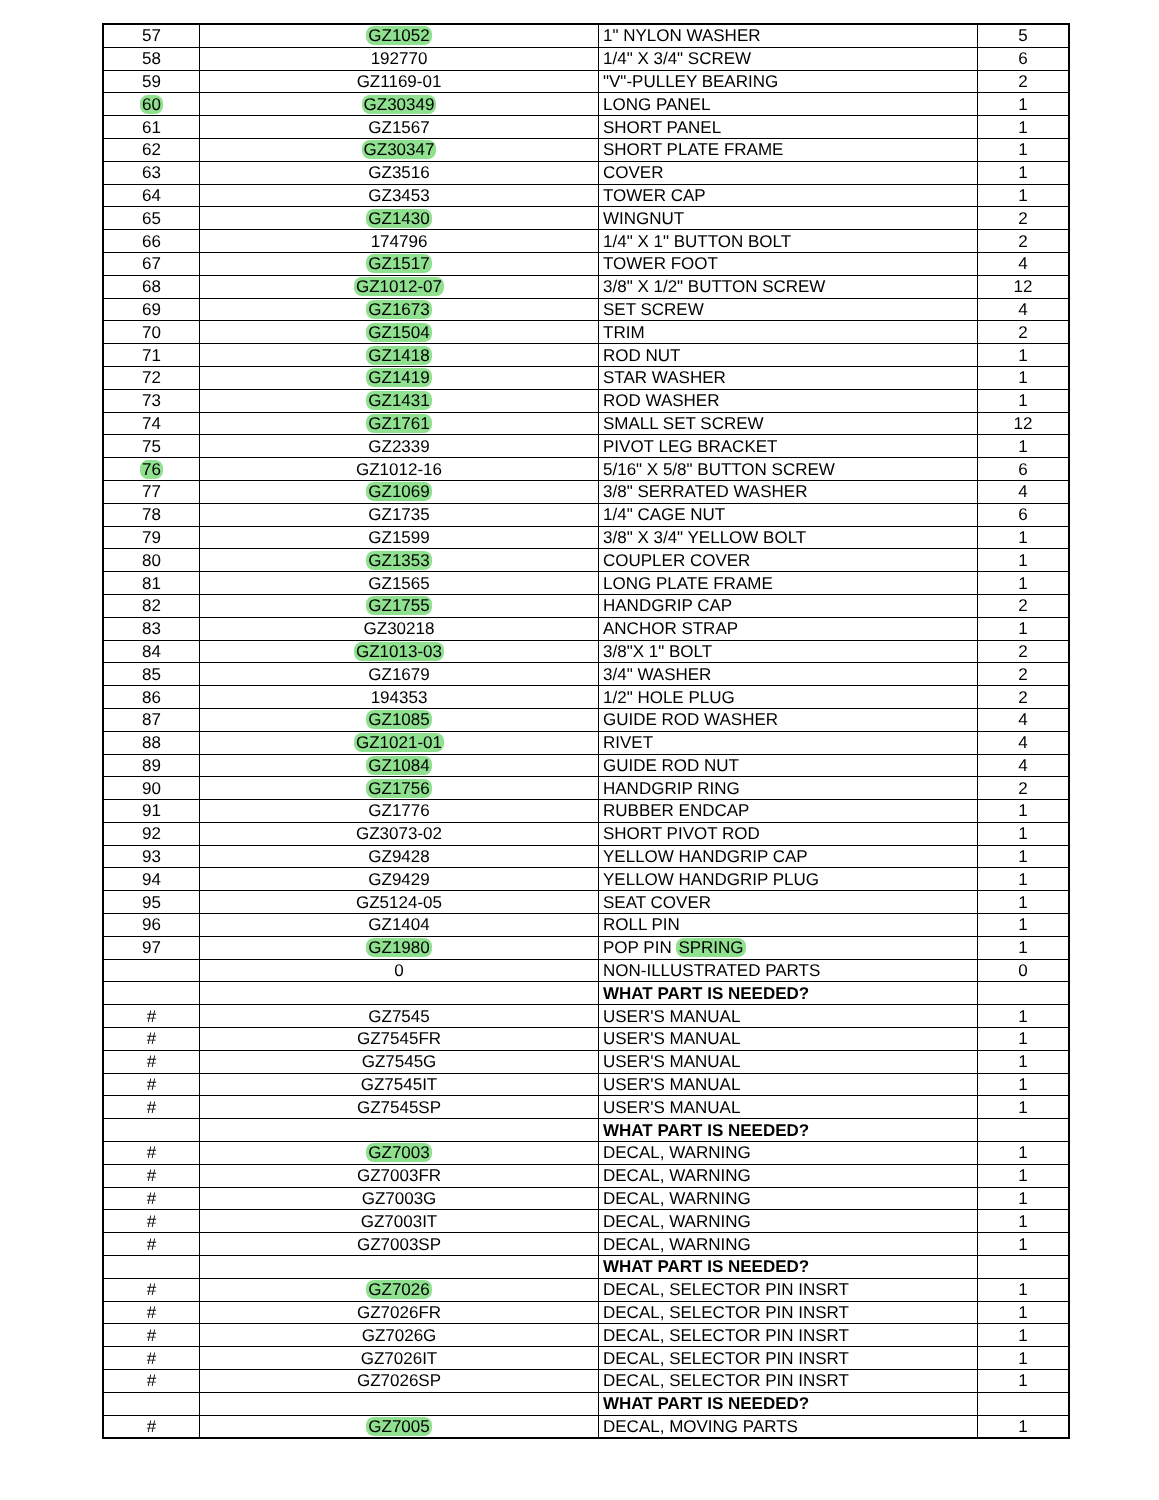| 57 | GZ1052 | 1" NYLON WASHER | 5 |
| 58 | 192770 | 1/4" X 3/4" SCREW | 6 |
| 59 | GZ1169-01 | "V"-PULLEY BEARING | 2 |
| 60 | GZ30349 | LONG PANEL | 1 |
| 61 | GZ1567 | SHORT PANEL | 1 |
| 62 | GZ30347 | SHORT PLATE FRAME | 1 |
| 63 | GZ3516 | COVER | 1 |
| 64 | GZ3453 | TOWER CAP | 1 |
| 65 | GZ1430 | WINGNUT | 2 |
| 66 | 174796 | 1/4" X 1" BUTTON BOLT | 2 |
| 67 | GZ1517 | TOWER FOOT | 4 |
| 68 | GZ1012-07 | 3/8" X 1/2" BUTTON SCREW | 12 |
| 69 | GZ1673 | SET SCREW | 4 |
| 70 | GZ1504 | TRIM | 2 |
| 71 | GZ1418 | ROD NUT | 1 |
| 72 | GZ1419 | STAR WASHER | 1 |
| 73 | GZ1431 | ROD WASHER | 1 |
| 74 | GZ1761 | SMALL SET SCREW | 12 |
| 75 | GZ2339 | PIVOT LEG BRACKET | 1 |
| 76 | GZ1012-16 | 5/16" X 5/8" BUTTON SCREW | 6 |
| 77 | GZ1069 | 3/8" SERRATED WASHER | 4 |
| 78 | GZ1735 | 1/4" CAGE NUT | 6 |
| 79 | GZ1599 | 3/8" X 3/4" YELLOW BOLT | 1 |
| 80 | GZ1353 | COUPLER COVER | 1 |
| 81 | GZ1565 | LONG PLATE FRAME | 1 |
| 82 | GZ1755 | HANDGRIP CAP | 2 |
| 83 | GZ30218 | ANCHOR STRAP | 1 |
| 84 | GZ1013-03 | 3/8"X 1" BOLT | 2 |
| 85 | GZ1679 | 3/4" WASHER | 2 |
| 86 | 194353 | 1/2" HOLE PLUG | 2 |
| 87 | GZ1085 | GUIDE ROD WASHER | 4 |
| 88 | GZ1021-01 | RIVET | 4 |
| 89 | GZ1084 | GUIDE ROD NUT | 4 |
| 90 | GZ1756 | HANDGRIP RING | 2 |
| 91 | GZ1776 | RUBBER ENDCAP | 1 |
| 92 | GZ3073-02 | SHORT PIVOT ROD | 1 |
| 93 | GZ9428 | YELLOW HANDGRIP CAP | 1 |
| 94 | GZ9429 | YELLOW HANDGRIP PLUG | 1 |
| 95 | GZ5124-05 | SEAT COVER | 1 |
| 96 | GZ1404 | ROLL PIN | 1 |
| 97 | GZ1980 | POP PIN SPRING | 1 |
| | 0 | NON-ILLUSTRATED PARTS | 0 |
| | | WHAT PART IS NEEDED? | |
| # | GZ7545 | USER'S MANUAL | 1 |
| # | GZ7545FR | USER'S MANUAL | 1 |
| # | GZ7545G | USER'S MANUAL | 1 |
| # | GZ7545IT | USER'S MANUAL | 1 |
| # | GZ7545SP | USER'S MANUAL | 1 |
| | | WHAT PART IS NEEDED? | |
| # | GZ7003 | DECAL, WARNING | 1 |
| # | GZ7003FR | DECAL, WARNING | 1 |
| # | GZ7003G | DECAL, WARNING | 1 |
| # | GZ7003IT | DECAL, WARNING | 1 |
| # | GZ7003SP | DECAL, WARNING | 1 |
| | | WHAT PART IS NEEDED? | |
| # | GZ7026 | DECAL, SELECTOR PIN INSRT | 1 |
| # | GZ7026FR | DECAL, SELECTOR PIN INSRT | 1 |
| # | GZ7026G | DECAL, SELECTOR PIN INSRT | 1 |
| # | GZ7026IT | DECAL, SELECTOR PIN INSRT | 1 |
| # | GZ7026SP | DECAL, SELECTOR PIN INSRT | 1 |
| | | WHAT PART IS NEEDED? | |
| # | GZ7005 | DECAL, MOVING PARTS | 1 |